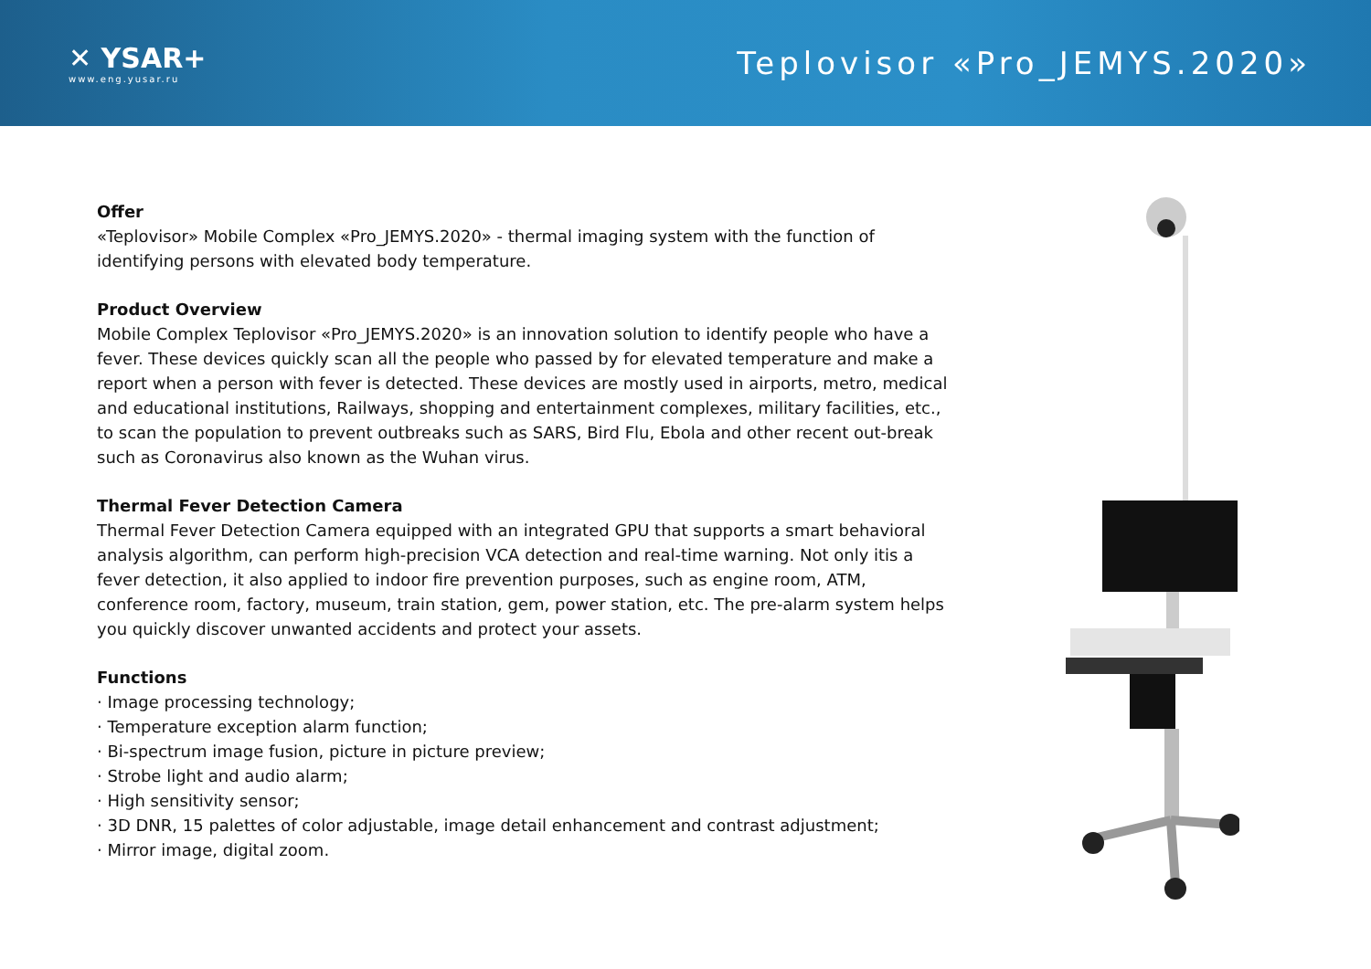✕ YSAR+
www.eng.yusar.ru
Teplovisor «Pro_JEMYS.2020»
Offer
«Teplovisor» Mobile Complex «Pro_JEMYS.2020» - thermal imaging system with the function of identifying persons with elevated body temperature.
Product Overview
Mobile Complex Teplovisor «Pro_JEMYS.2020» is an innovation solution to identify people who have a fever. These devices quickly scan all the people who passed by for elevated temperature and make a report when a person with fever is detected. These devices are mostly used in airports, metro, medical and educational institutions, Railways, shopping and entertainment complexes, military facilities, etc., to scan the population to prevent outbreaks such as SARS, Bird Flu, Ebola and other recent out-break such as Coronavirus also known as the Wuhan virus.
Thermal Fever Detection Camera
Thermal Fever Detection Camera equipped with an integrated GPU that supports a smart behavioral analysis algorithm, can perform high-precision VCA detection and real-time warning. Not only itis a fever detection, it also applied to indoor fire prevention purposes, such as engine room, ATM, conference room, factory, museum, train station, gem, power station, etc. The pre-alarm system helps you quickly discover unwanted accidents and protect your assets.
Functions
· Image processing technology;
· Temperature exception alarm function;
· Bi-spectrum image fusion, picture in picture preview;
· Strobe light and audio alarm;
· High sensitivity sensor;
· 3D DNR, 15 palettes of color adjustable, image detail enhancement and contrast adjustment;
· Mirror image, digital zoom.